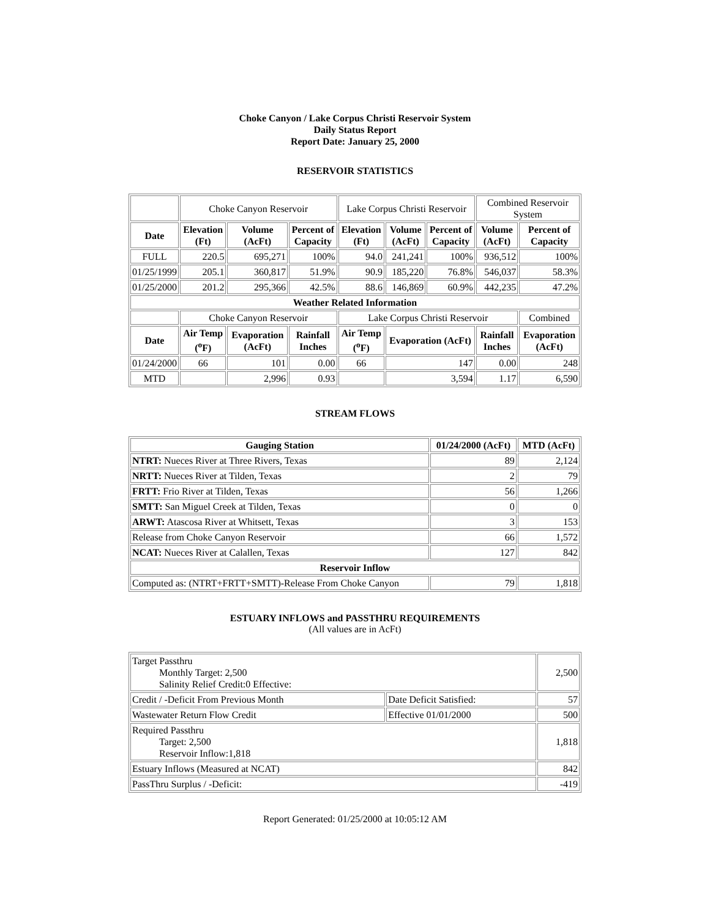Choke Canyon / Lake Corpus Christi Reservoir System
Daily Status Report
Report Date: January 25, 2000
RESERVOIR STATISTICS
| | Choke Canyon Reservoir | | | Lake Corpus Christi Reservoir | | | Combined Reservoir System | |
| Date | Elevation (Ft) | Volume (AcFt) | Percent of Capacity | Elevation (Ft) | Volume (AcFt) | Percent of Capacity | Volume (AcFt) | Percent of Capacity |
| FULL | 220.5 | 695,271 | 100% | 94.0 | 241,241 | 100% | 936,512 | 100% |
| 01/25/1999 | 205.1 | 360,817 | 51.9% | 90.9 | 185,220 | 76.8% | 546,037 | 58.3% |
| 01/25/2000 | 201.2 | 295,366 | 42.5% | 88.6 | 146,869 | 60.9% | 442,235 | 47.2% |
| Weather Related Information | | | | | | | | |
| | Choke Canyon Reservoir | | | Lake Corpus Christi Reservoir | | | | Combined |
| Date | Air Temp (<sup>o</sup>F) | Evaporation (AcFt) | Rainfall Inches | Air Temp (<sup>o</sup>F) | Evaporation (AcFt) | | Rainfall Inches | Evaporation (AcFt) |
| 01/24/2000 | 66 | 101 | 0.00 | 66 | 147 | | 0.00 | 248 |
| MTD | | 2,996 | 0.93 | | 3,594 | | 1.17 | 6,590 |
STREAM FLOWS
| Gauging Station | 01/24/2000 (AcFt) | MTD (AcFt) |
| --- | --- | --- |
| NTRT: Nueces River at Three Rivers, Texas | 89 | 2,124 |
| NRTT: Nueces River at Tilden, Texas | 2 | 79 |
| FRTT: Frio River at Tilden, Texas | 56 | 1,266 |
| SMTT: San Miguel Creek at Tilden, Texas | 0 | 0 |
| ARWT: Atascosa River at Whitsett, Texas | 3 | 153 |
| Release from Choke Canyon Reservoir | 66 | 1,572 |
| NCAT: Nueces River at Calallen, Texas | 127 | 842 |
| Reservoir Inflow | | |
| Computed as: (NTRT+FRTT+SMTT)-Release From Choke Canyon | 79 | 1,818 |
ESTUARY INFLOWS and PASSTHRU REQUIREMENTS
(All values are in AcFt)
| Target Passthru Monthly Target: 2,500 Salinity Relief Credit:0 Effective: | | 2,500 |
| Credit / -Deficit From Previous Month | Date Deficit Satisfied: | 57 |
| Wastewater Return Flow Credit | Effective 01/01/2000 | 500 |
| Required Passthru Target: 2,500 Reservoir Inflow:1,818 | | 1,818 |
| Estuary Inflows (Measured at NCAT) | | 842 |
| PassThru Surplus / -Deficit: | | -419 |
Report Generated: 01/25/2000 at 10:05:12 AM